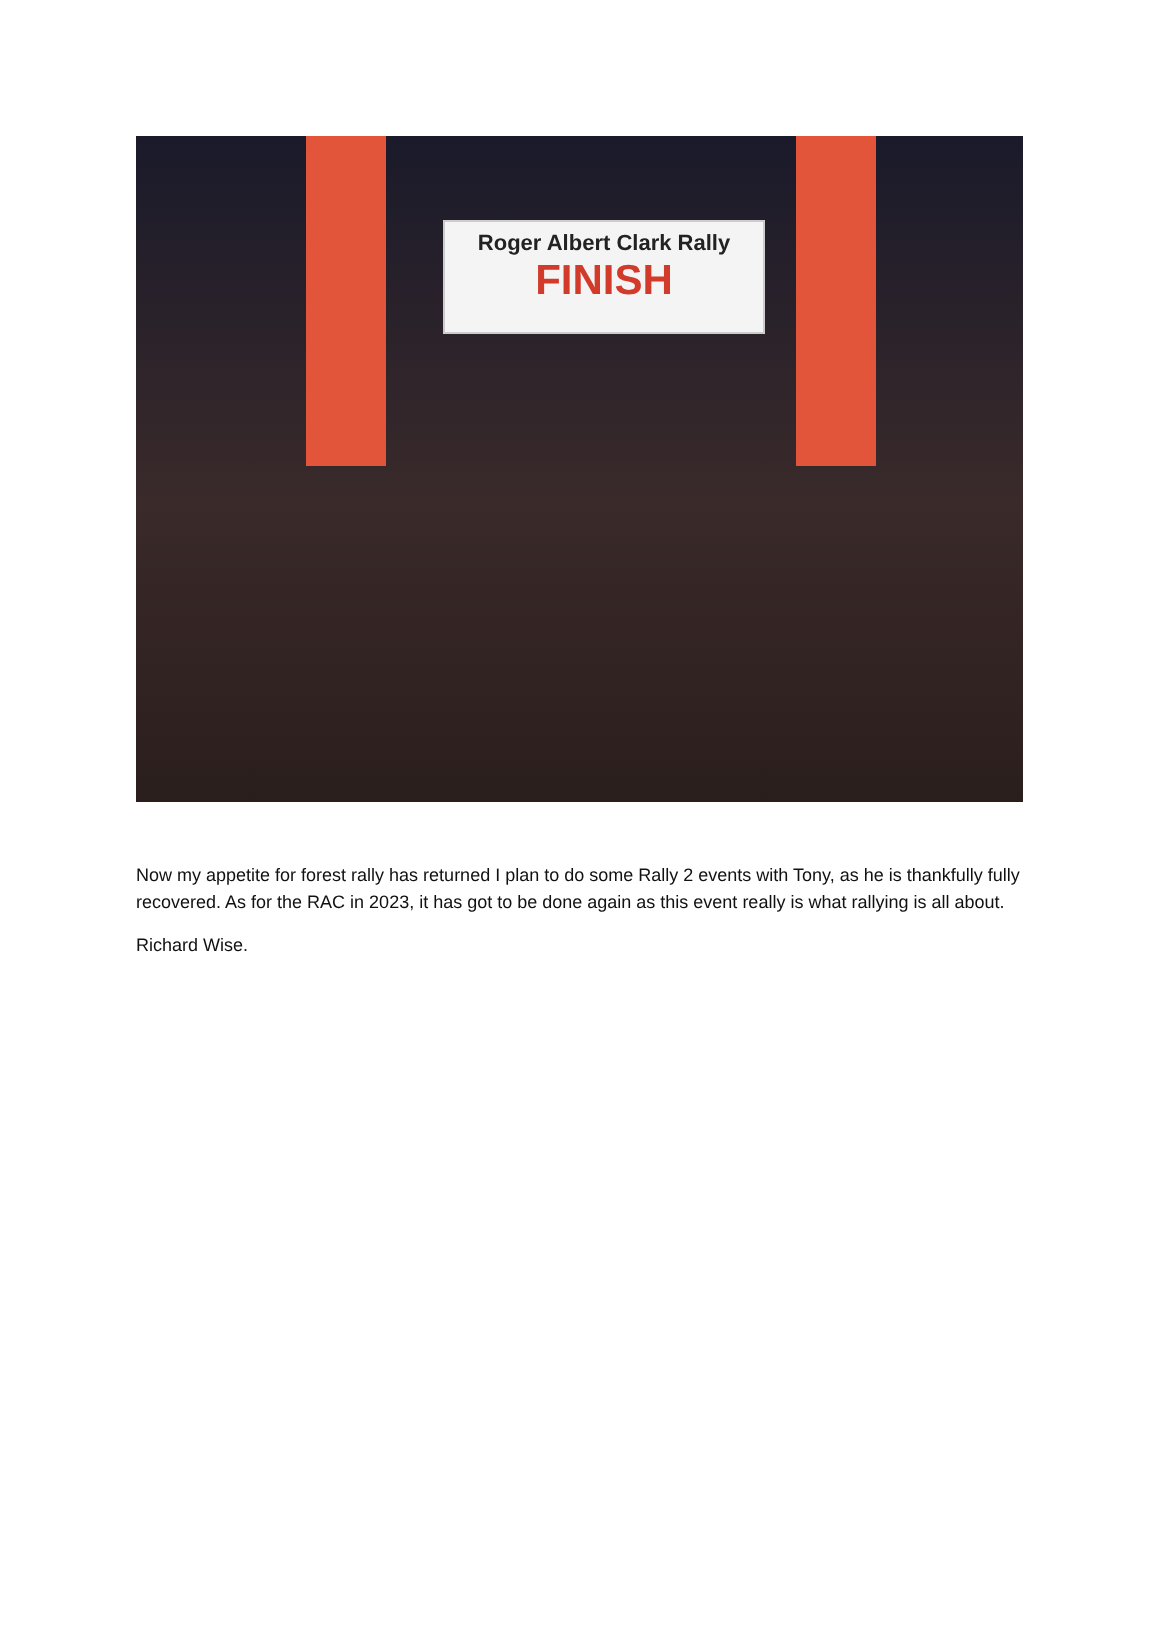Roger Albert Clark Rally
FINISH
Now my appetite for forest rally has returned I plan to do some Rally 2 events with Tony, as he is thankfully fully recovered. As for the RAC in 2023, it has got to be done again as this event really is what rallying is all about.
Richard Wise.